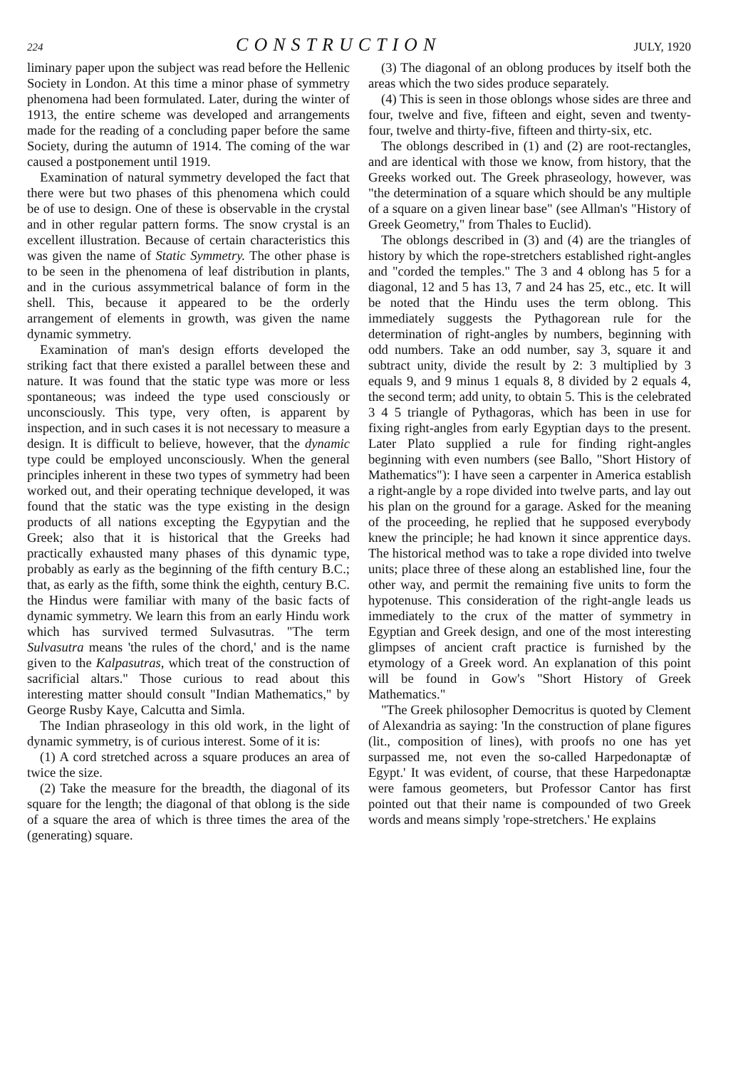224 CONSTRUCTION JULY, 1920
liminary paper upon the subject was read before the Hellenic Society in London. At this time a minor phase of symmetry phenomena had been formulated. Later, during the winter of 1913, the entire scheme was developed and arrangements made for the reading of a concluding paper before the same Society, during the autumn of 1914. The coming of the war caused a postponement until 1919.
Examination of natural symmetry developed the fact that there were but two phases of this phenomena which could be of use to design. One of these is observable in the crystal and in other regular pattern forms. The snow crystal is an excellent illustration. Because of certain characteristics this was given the name of Static Symmetry. The other phase is to be seen in the phenomena of leaf distribution in plants, and in the curious assymmetrical balance of form in the shell. This, because it appeared to be the orderly arrangement of elements in growth, was given the name dynamic symmetry.
Examination of man's design efforts developed the striking fact that there existed a parallel between these and nature. It was found that the static type was more or less spontaneous; was indeed the type used consciously or unconsciously. This type, very often, is apparent by inspection, and in such cases it is not necessary to measure a design. It is difficult to believe, however, that the dynamic type could be employed unconsciously. When the general principles inherent in these two types of symmetry had been worked out, and their operating technique developed, it was found that the static was the type existing in the design products of all nations excepting the Egypytian and the Greek; also that it is historical that the Greeks had practically exhausted many phases of this dynamic type, probably as early as the beginning of the fifth century B.C.; that, as early as the fifth, some think the eighth, century B.C. the Hindus were familiar with many of the basic facts of dynamic symmetry. We learn this from an early Hindu work which has survived termed Sulvasutras. "The term Sulvasutra means 'the rules of the chord,' and is the name given to the Kalpasutras, which treat of the construction of sacrificial altars." Those curious to read about this interesting matter should consult "Indian Mathematics," by George Rusby Kaye, Calcutta and Simla.
The Indian phraseology in this old work, in the light of dynamic symmetry, is of curious interest. Some of it is:
(1) A cord stretched across a square produces an area of twice the size.
(2) Take the measure for the breadth, the diagonal of its square for the length; the diagonal of that oblong is the side of a square the area of which is three times the area of the (generating) square.
(3) The diagonal of an oblong produces by itself both the areas which the two sides produce separately.
(4) This is seen in those oblongs whose sides are three and four, twelve and five, fifteen and eight, seven and twenty-four, twelve and thirty-five, fifteen and thirty-six, etc.
The oblongs described in (1) and (2) are root-rectangles, and are identical with those we know, from history, that the Greeks worked out. The Greek phraseology, however, was "the determination of a square which should be any multiple of a square on a given linear base" (see Allman's "History of Greek Geometry," from Thales to Euclid).
The oblongs described in (3) and (4) are the triangles of history by which the rope-stretchers established right-angles and "corded the temples." The 3 and 4 oblong has 5 for a diagonal, 12 and 5 has 13, 7 and 24 has 25, etc., etc. It will be noted that the Hindu uses the term oblong. This immediately suggests the Pythagorean rule for the determination of right-angles by numbers, beginning with odd numbers. Take an odd number, say 3, square it and subtract unity, divide the result by 2: 3 multiplied by 3 equals 9, and 9 minus 1 equals 8, 8 divided by 2 equals 4, the second term; add unity, to obtain 5. This is the celebrated 3 4 5 triangle of Pythagoras, which has been in use for fixing right-angles from early Egyptian days to the present. Later Plato supplied a rule for finding right-angles beginning with even numbers (see Ballo, "Short History of Mathematics"): I have seen a carpenter in America establish a right-angle by a rope divided into twelve parts, and lay out his plan on the ground for a garage. Asked for the meaning of the proceeding, he replied that he supposed everybody knew the principle; he had known it since apprentice days. The historical method was to take a rope divided into twelve units; place three of these along an established line, four the other way, and permit the remaining five units to form the hypotenuse. This consideration of the right-angle leads us immediately to the crux of the matter of symmetry in Egyptian and Greek design, and one of the most interesting glimpses of ancient craft practice is furnished by the etymology of a Greek word. An explanation of this point will be found in Gow's "Short History of Greek Mathematics."
"The Greek philosopher Democritus is quoted by Clement of Alexandria as saying: 'In the construction of plane figures (lit., composition of lines), with proofs no one has yet surpassed me, not even the so-called Harpedonaptæ of Egypt.' It was evident, of course, that these Harpedonaptæ were famous geometers, but Professor Cantor has first pointed out that their name is compounded of two Greek words and means simply 'rope-stretchers.' He explains